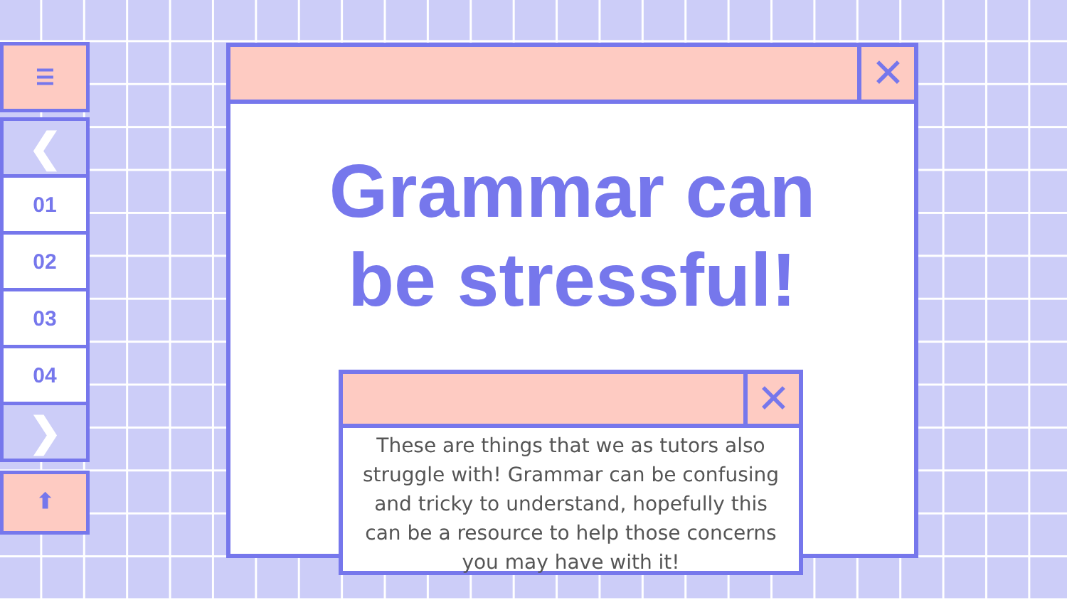☰
❮
01
02
03
04
❯
⬆
✕
Grammar can
be stressful!
✕
These are things that we as tutors also struggle with! Grammar can be confusing and tricky to understand, hopefully this can be a resource to help those concerns you may have with it!